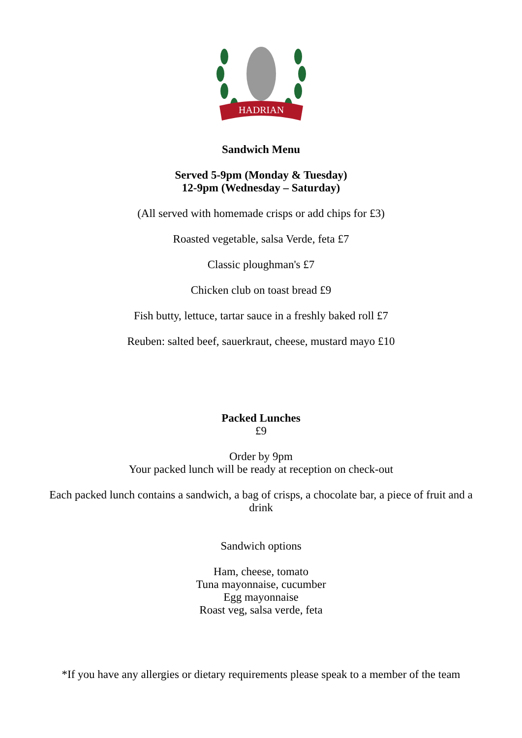HADRIAN
Sandwich Menu
Served 5-9pm (Monday & Tuesday)
12-9pm (Wednesday – Saturday)
(All served with homemade crisps or add chips for £3)
Roasted vegetable, salsa Verde, feta £7
Classic ploughman's £7
Chicken club on toast bread £9
Fish butty, lettuce, tartar sauce in a freshly baked roll £7
Reuben: salted beef, sauerkraut, cheese, mustard mayo £10
Packed Lunches
£9
Order by 9pm
Your packed lunch will be ready at reception on check-out
Each packed lunch contains a sandwich, a bag of crisps, a chocolate bar, a piece of fruit and a drink
Sandwich options
Ham, cheese, tomato
Tuna mayonnaise, cucumber
Egg mayonnaise
Roast veg, salsa verde, feta
*If you have any allergies or dietary requirements please speak to a member of the team